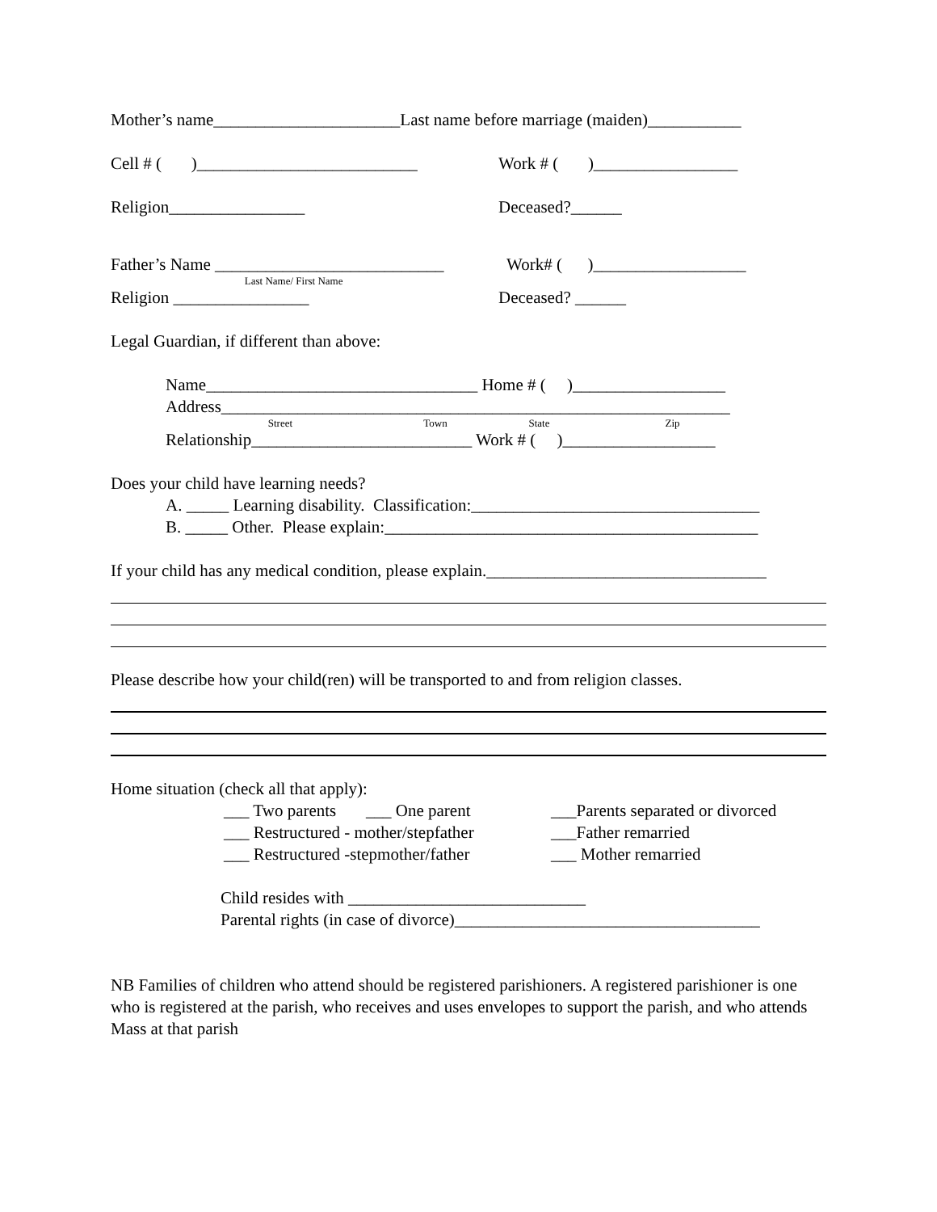Mother’s name______________________Last name before marriage (maiden)___________
Cell # ( )__________________________ Work # ( )_________________
Religion________________ Deceased?______
Father’s Name ___________________________ Work# ( )__________________
Last Name/ First Name
Religion ________________ Deceased? ______
Legal Guardian, if different than above:
Name________________________________ Home # ( )__________________
Address____________________________________________________________
Street Town State Zip
Relationship__________________________ Work # ( )__________________
Does your child have learning needs?
A. _____ Learning disability. Classification:__________________________________
B. _____ Other. Please explain:____________________________________________
If your child has any medical condition, please explain._________________________________
Please describe how your child(ren) will be transported to and from religion classes.
Home situation (check all that apply):
___ Two parents ___ One parent ___Parents separated or divorced
___ Restructured - mother/stepfather ___Father remarried
___ Restructured -stepmother/father ___ Mother remarried
Child resides with ____________________________
Parental rights (in case of divorce)____________________________________
NB Families of children who attend should be registered parishioners. A registered parishioner is one who is registered at the parish, who receives and uses envelopes to support the parish, and who attends Mass at that parish